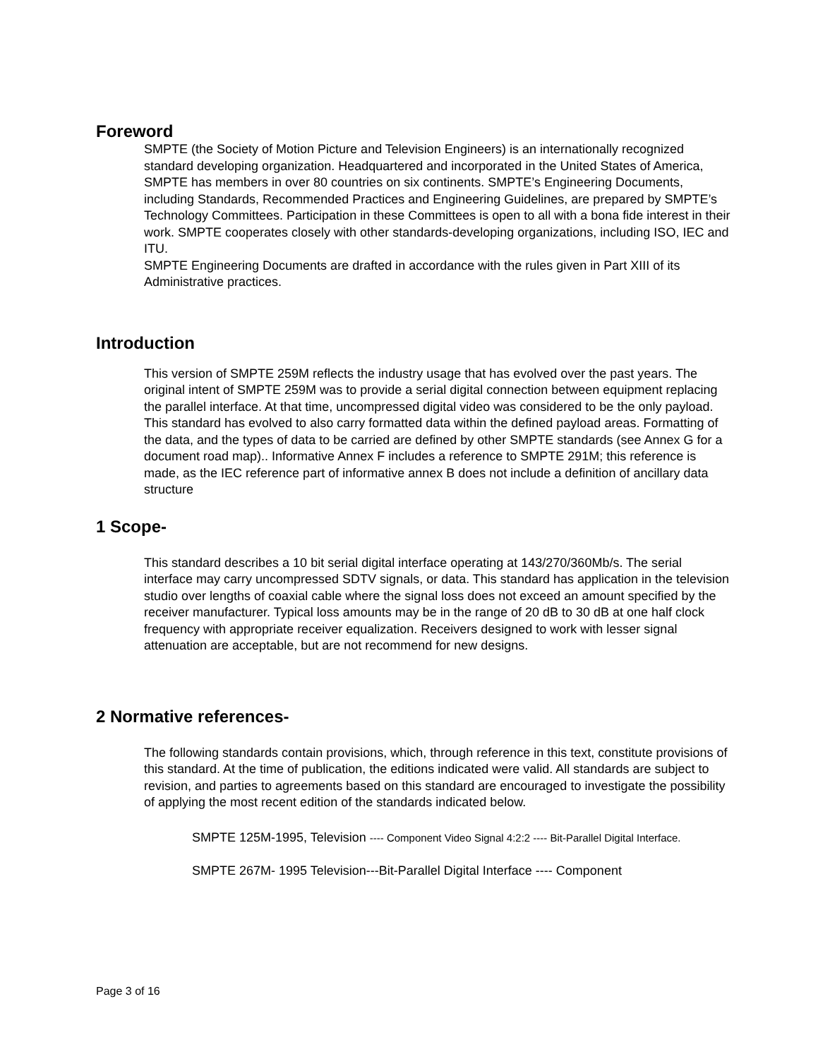Foreword
SMPTE (the Society of Motion Picture and Television Engineers) is an internationally recognized standard developing organization. Headquartered and incorporated in the United States of America, SMPTE has members in over 80 countries on six continents. SMPTE’s Engineering Documents, including Standards, Recommended Practices and Engineering Guidelines, are prepared by SMPTE’s Technology Committees. Participation in these Committees is open to all with a bona fide interest in their work. SMPTE cooperates closely with other standards-developing organizations, including ISO, IEC and ITU.
SMPTE Engineering Documents are drafted in accordance with the rules given in Part XIII of its Administrative practices.
Introduction
This version of SMPTE 259M reflects the industry usage that has evolved over the past years. The original intent of SMPTE 259M was to provide a serial digital connection between equipment replacing the parallel interface. At that time, uncompressed digital video was considered to be the only payload. This standard has evolved to also carry formatted data within the defined payload areas. Formatting of the data, and the types of data to be carried are defined by other SMPTE standards (see Annex G for a document road map).. Informative Annex F includes a reference to SMPTE 291M; this reference is made, as the IEC reference part of informative annex B does not include a definition of ancillary data structure
1 Scope-
This standard describes a 10 bit serial digital interface operating at 143/270/360Mb/s. The serial interface may carry uncompressed SDTV signals, or data. This standard has application in the television studio over lengths of coaxial cable where the signal loss does not exceed an amount specified by the receiver manufacturer. Typical loss amounts may be in the range of 20 dB to 30 dB at one half clock frequency with appropriate receiver equalization. Receivers designed to work with lesser signal attenuation are acceptable, but are not recommend for new designs.
2 Normative references-
The following standards contain provisions, which, through reference in this text, constitute provisions of this standard. At the time of publication, the editions indicated were valid. All standards are subject to revision, and parties to agreements based on this standard are encouraged to investigate the possibility of applying the most recent edition of the standards indicated below.
SMPTE 125M-1995, Television ---- Component Video Signal 4:2:2 ---- Bit-Parallel Digital Interface.
SMPTE 267M- 1995 Television---Bit-Parallel Digital Interface ---- Component
Page 3 of 16